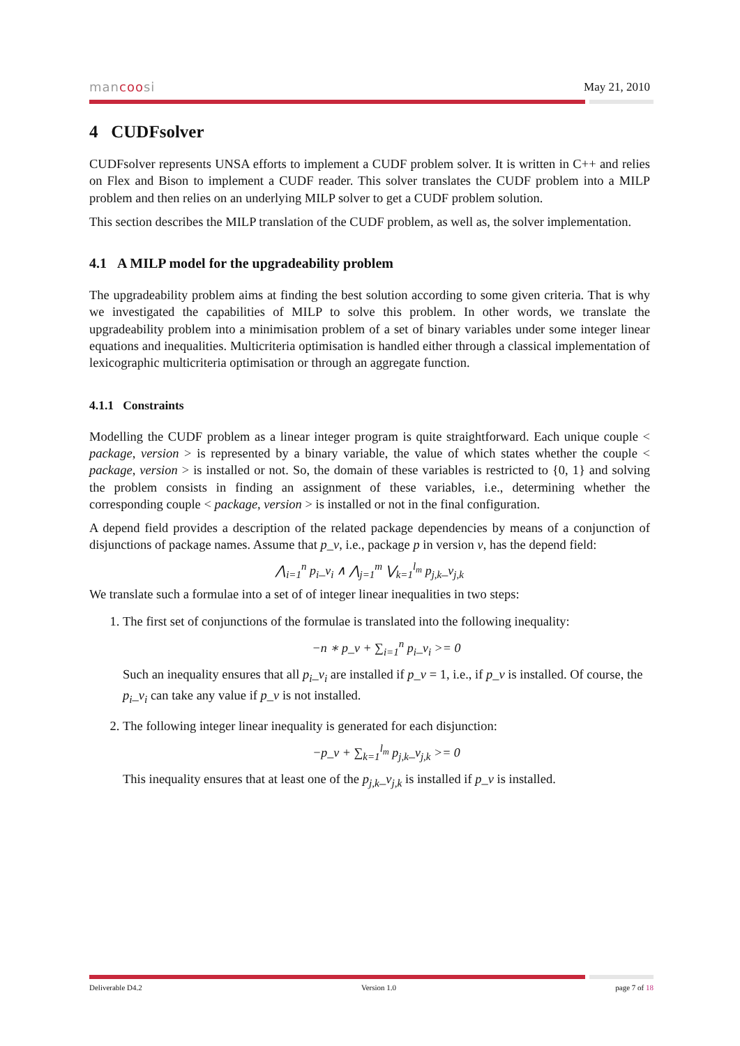mancoosi May 21, 2010
4 CUDFsolver
CUDFsolver represents UNSA efforts to implement a CUDF problem solver. It is written in C++ and relies on Flex and Bison to implement a CUDF reader. This solver translates the CUDF problem into a MILP problem and then relies on an underlying MILP solver to get a CUDF problem solution.
This section describes the MILP translation of the CUDF problem, as well as, the solver implementation.
4.1 A MILP model for the upgradeability problem
The upgradeability problem aims at finding the best solution according to some given criteria. That is why we investigated the capabilities of MILP to solve this problem. In other words, we translate the upgradeability problem into a minimisation problem of a set of binary variables under some integer linear equations and inequalities. Multicriteria optimisation is handled either through a classical implementation of lexicographic multicriteria optimisation or through an aggregate function.
4.1.1 Constraints
Modelling the CUDF problem as a linear integer program is quite straightforward. Each unique couple < package, version > is represented by a binary variable, the value of which states whether the couple < package, version > is installed or not. So, the domain of these variables is restricted to {0, 1} and solving the problem consists in finding an assignment of these variables, i.e., determining whether the corresponding couple < package, version > is installed or not in the final configuration.
A depend field provides a description of the related package dependencies by means of a conjunction of disjunctions of package names. Assume that p_v, i.e., package p in version v, has the depend field:
⋀<sub>i=1</sub><sup>n</sup> p<sub>i</sub>_v<sub>i</sub> ∧ ⋀<sub>j=1</sub><sup>m</sup> ⋁<sub>k=1</sub><sup>l<sub>m</sub></sup> p<sub>j,k</sub>_v<sub>j,k</sub>
We translate such a formulae into a set of of integer linear inequalities in two steps:
1. The first set of conjunctions of the formulae is translated into the following inequality:
−n ∗ p_v + ∑<sub>i=1</sub><sup>n</sup> p<sub>i</sub>_v<sub>i</sub> >= 0
Such an inequality ensures that all p<sub>i</sub>_v<sub>i</sub> are installed if p_v = 1, i.e., if p_v is installed. Of course, the p<sub>i</sub>_v<sub>i</sub> can take any value if p_v is not installed.
2. The following integer linear inequality is generated for each disjunction:
−p_v + ∑<sub>k=1</sub><sup>l<sub>m</sub></sup> p<sub>j,k</sub>_v<sub>j,k</sub> >= 0
This inequality ensures that at least one of the p<sub>j,k</sub>_v<sub>j,k</sub> is installed if p_v is installed.
Deliverable D4.2 Version 1.0 page 7 of 18